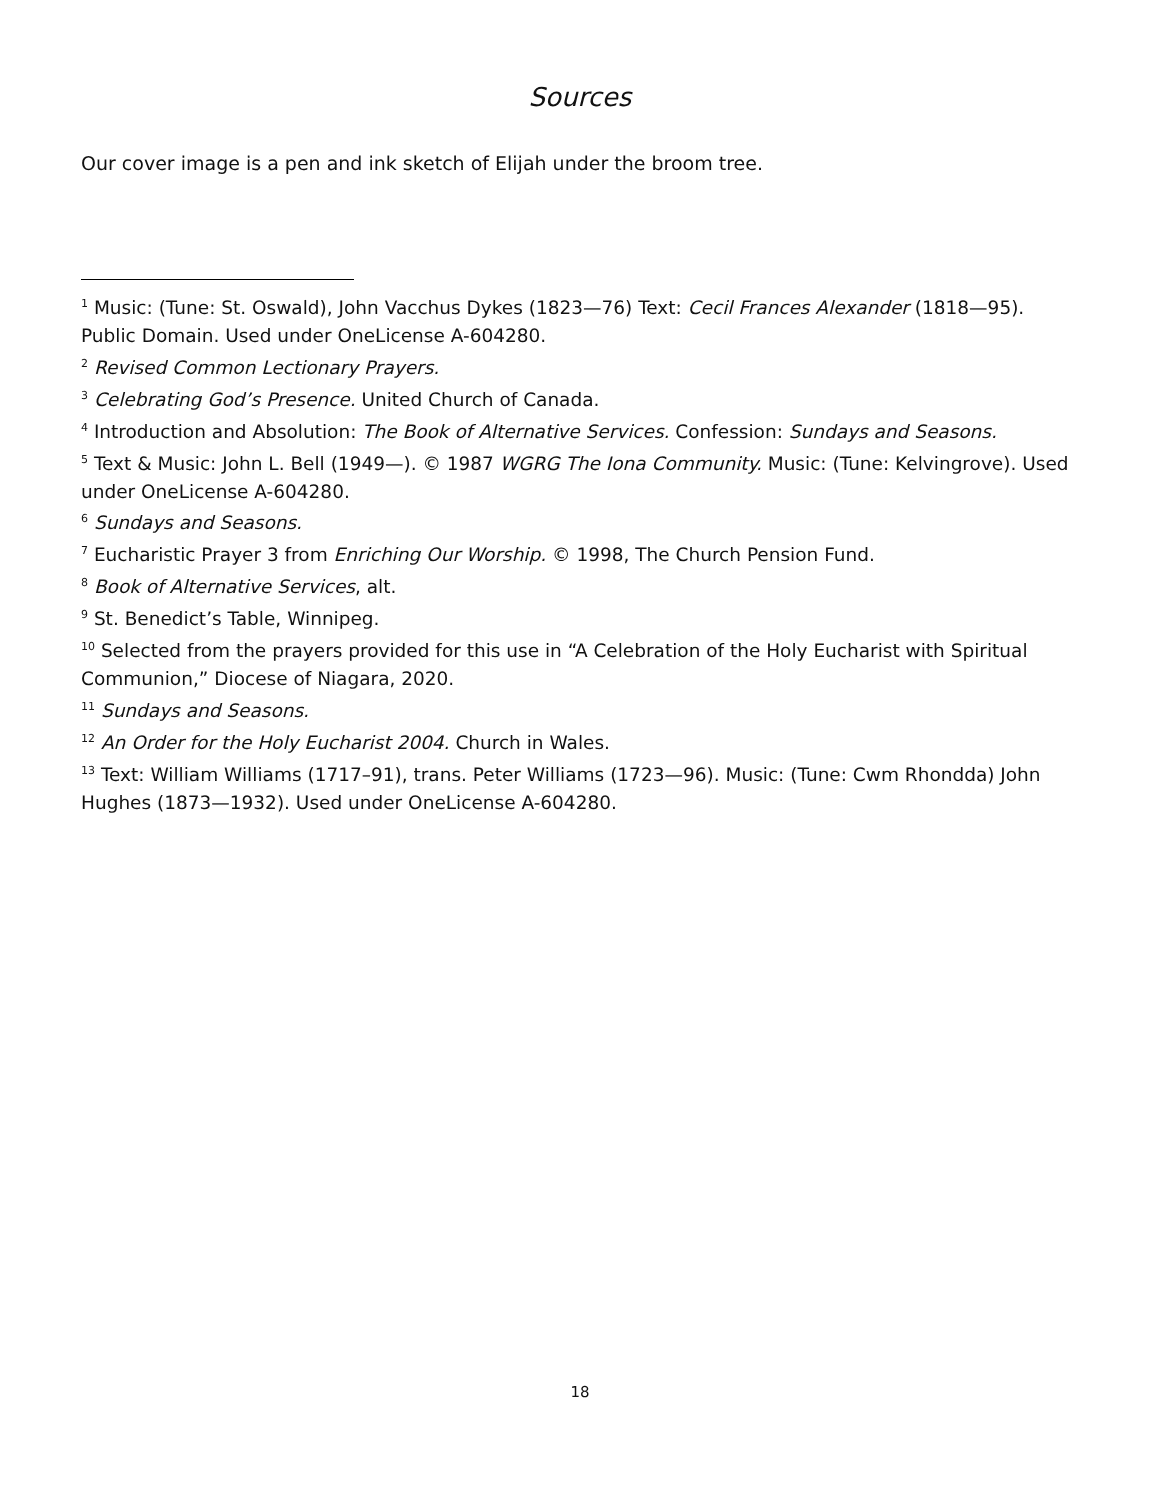Sources
Our cover image is a pen and ink sketch of Elijah under the broom tree.
<sup>1</sup> Music: (Tune: St. Oswald), John Vacchus Dykes (1823—76) Text: Cecil Frances Alexander (1818—95). Public Domain. Used under OneLicense A-604280.
<sup>2</sup> Revised Common Lectionary Prayers.
<sup>3</sup> Celebrating God’s Presence. United Church of Canada.
<sup>4</sup> Introduction and Absolution: The Book of Alternative Services. Confession: Sundays and Seasons.
<sup>5</sup> Text & Music: John L. Bell (1949—). © 1987 WGRG The Iona Community. Music: (Tune: Kelvingrove). Used under OneLicense A-604280.
<sup>6</sup> Sundays and Seasons.
<sup>7</sup> Eucharistic Prayer 3 from Enriching Our Worship. © 1998, The Church Pension Fund.
<sup>8</sup> Book of Alternative Services, alt.
<sup>9</sup> St. Benedict’s Table, Winnipeg.
<sup>10</sup> Selected from the prayers provided for this use in “A Celebration of the Holy Eucharist with Spiritual Communion,” Diocese of Niagara, 2020.
<sup>11</sup> Sundays and Seasons.
<sup>12</sup> An Order for the Holy Eucharist 2004. Church in Wales.
<sup>13</sup> Text: William Williams (1717–91), trans. Peter Williams (1723—96). Music: (Tune: Cwm Rhondda) John Hughes (1873—1932). Used under OneLicense A-604280.
18